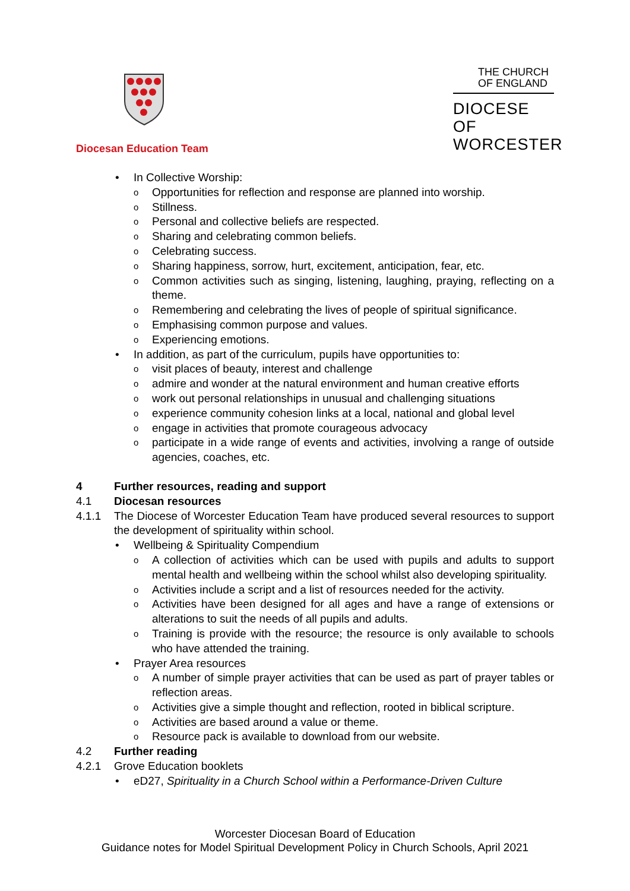Diocesan Education Team
THE CHURCH
OF ENGLAND
DIOCESE OF
WORCESTER
• In Collective Worship:
o Opportunities for reflection and response are planned into worship.
o Stillness.
o Personal and collective beliefs are respected.
o Sharing and celebrating common beliefs.
o Celebrating success.
o Sharing happiness, sorrow, hurt, excitement, anticipation, fear, etc.
o Common activities such as singing, listening, laughing, praying, reflecting on a theme.
o Remembering and celebrating the lives of people of spiritual significance.
o Emphasising common purpose and values.
o Experiencing emotions.
• In addition, as part of the curriculum, pupils have opportunities to:
o visit places of beauty, interest and challenge
o admire and wonder at the natural environment and human creative efforts
o work out personal relationships in unusual and challenging situations
o experience community cohesion links at a local, national and global level
o engage in activities that promote courageous advocacy
o participate in a wide range of events and activities, involving a range of outside agencies, coaches, etc.
4 Further resources, reading and support
4.1 Diocesan resources
4.1.1 The Diocese of Worcester Education Team have produced several resources to support the development of spirituality within school.
• Wellbeing & Spirituality Compendium
o A collection of activities which can be used with pupils and adults to support mental health and wellbeing within the school whilst also developing spirituality.
o Activities include a script and a list of resources needed for the activity.
o Activities have been designed for all ages and have a range of extensions or alterations to suit the needs of all pupils and adults.
o Training is provide with the resource; the resource is only available to schools who have attended the training.
• Prayer Area resources
o A number of simple prayer activities that can be used as part of prayer tables or reflection areas.
o Activities give a simple thought and reflection, rooted in biblical scripture.
o Activities are based around a value or theme.
o Resource pack is available to download from our website.
4.2 Further reading
4.2.1 Grove Education booklets
• eD27, Spirituality in a Church School within a Performance-Driven Culture
Worcester Diocesan Board of Education
Guidance notes for Model Spiritual Development Policy in Church Schools, April 2021